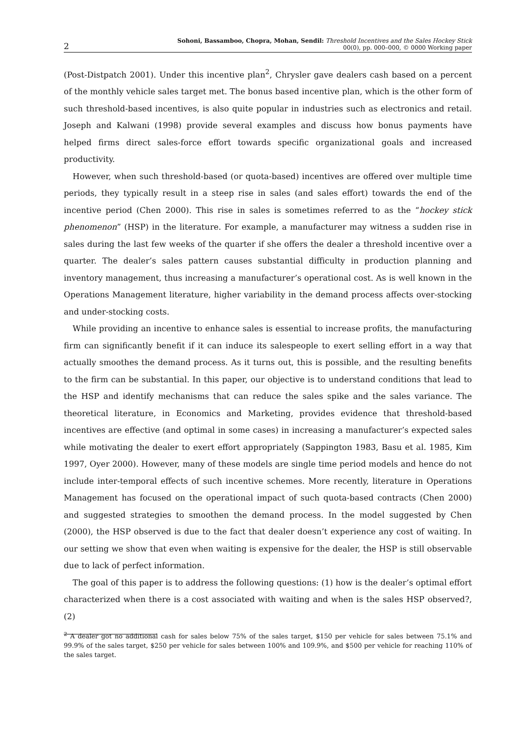2
Sohoni, Bassamboo, Chopra, Mohan, Sendil: Threshold Incentives and the Sales Hockey Stick
00(0), pp. 000–000, © 0000 Working paper
(Post-Distpatch 2001). Under this incentive plan<sup>2</sup>, Chrysler gave dealers cash based on a percent of the monthly vehicle sales target met. The bonus based incentive plan, which is the other form of such threshold-based incentives, is also quite popular in industries such as electronics and retail. Joseph and Kalwani (1998) provide several examples and discuss how bonus payments have helped firms direct sales-force effort towards specific organizational goals and increased productivity.
However, when such threshold-based (or quota-based) incentives are offered over multiple time periods, they typically result in a steep rise in sales (and sales effort) towards the end of the incentive period (Chen 2000). This rise in sales is sometimes referred to as the “hockey stick phenomenon” (HSP) in the literature. For example, a manufacturer may witness a sudden rise in sales during the last few weeks of the quarter if she offers the dealer a threshold incentive over a quarter. The dealer’s sales pattern causes substantial difficulty in production planning and inventory management, thus increasing a manufacturer’s operational cost. As is well known in the Operations Management literature, higher variability in the demand process affects over-stocking and under-stocking costs.
While providing an incentive to enhance sales is essential to increase profits, the manufacturing firm can significantly benefit if it can induce its salespeople to exert selling effort in a way that actually smoothes the demand process. As it turns out, this is possible, and the resulting benefits to the firm can be substantial. In this paper, our objective is to understand conditions that lead to the HSP and identify mechanisms that can reduce the sales spike and the sales variance. The theoretical literature, in Economics and Marketing, provides evidence that threshold-based incentives are effective (and optimal in some cases) in increasing a manufacturer’s expected sales while motivating the dealer to exert effort appropriately (Sappington 1983, Basu et al. 1985, Kim 1997, Oyer 2000). However, many of these models are single time period models and hence do not include inter-temporal effects of such incentive schemes. More recently, literature in Operations Management has focused on the operational impact of such quota-based contracts (Chen 2000) and suggested strategies to smoothen the demand process. In the model suggested by Chen (2000), the HSP observed is due to the fact that dealer doesn’t experience any cost of waiting. In our setting we show that even when waiting is expensive for the dealer, the HSP is still observable due to lack of perfect information.
The goal of this paper is to address the following questions: (1) how is the dealer’s optimal effort characterized when there is a cost associated with waiting and when is the sales HSP observed?, (2)
<sup>2</sup> A dealer got no additional cash for sales below 75% of the sales target, $150 per vehicle for sales between 75.1% and 99.9% of the sales target, $250 per vehicle for sales between 100% and 109.9%, and $500 per vehicle for reaching 110% of the sales target.